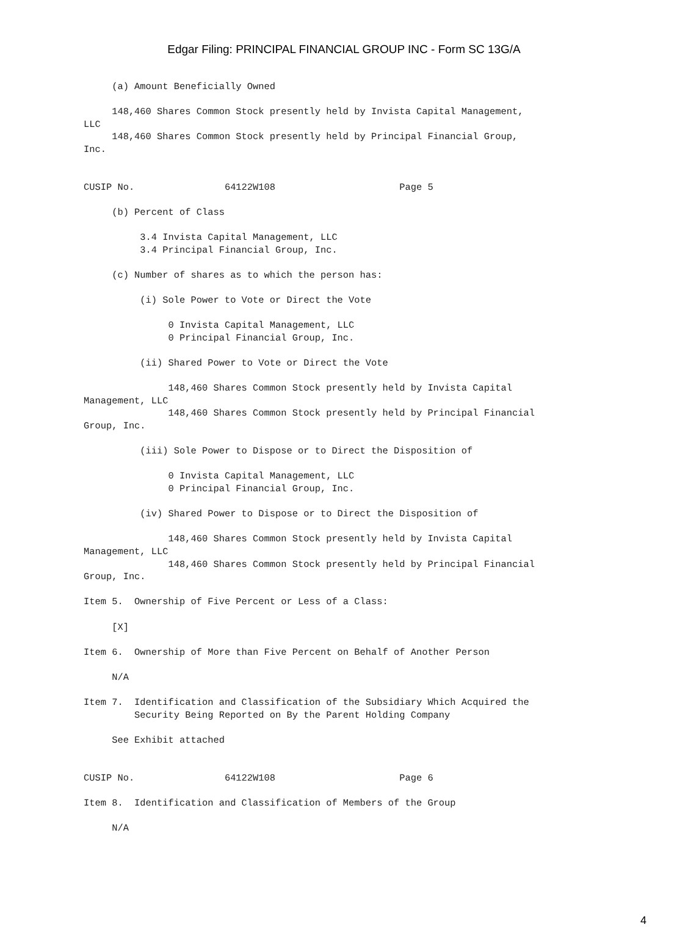Edgar Filing: PRINCIPAL FINANCIAL GROUP INC - Form SC 13G/A
     (a) Amount Beneficially Owned

     148,460 Shares Common Stock presently held by Invista Capital Management,
LLC
     148,460 Shares Common Stock presently held by Principal Financial Group,
Inc.


CUSIP No.                64122W108                      Page 5

     (b) Percent of Class

          3.4 Invista Capital Management, LLC
          3.4 Principal Financial Group, Inc.

     (c) Number of shares as to which the person has:

          (i) Sole Power to Vote or Direct the Vote

               0 Invista Capital Management, LLC
               0 Principal Financial Group, Inc.

          (ii) Shared Power to Vote or Direct the Vote

               148,460 Shares Common Stock presently held by Invista Capital
Management, LLC
               148,460 Shares Common Stock presently held by Principal Financial
Group, Inc.

          (iii) Sole Power to Dispose or to Direct the Disposition of

               0 Invista Capital Management, LLC
               0 Principal Financial Group, Inc.

          (iv) Shared Power to Dispose or to Direct the Disposition of

               148,460 Shares Common Stock presently held by Invista Capital
Management, LLC
               148,460 Shares Common Stock presently held by Principal Financial
Group, Inc.

Item 5.  Ownership of Five Percent or Less of a Class:

     [X]

Item 6.  Ownership of More than Five Percent on Behalf of Another Person

     N/A

Item 7.  Identification and Classification of the Subsidiary Which Acquired the
         Security Being Reported on By the Parent Holding Company

     See Exhibit attached


CUSIP No.                64122W108                      Page 6

Item 8.  Identification and Classification of Members of the Group

     N/A
4